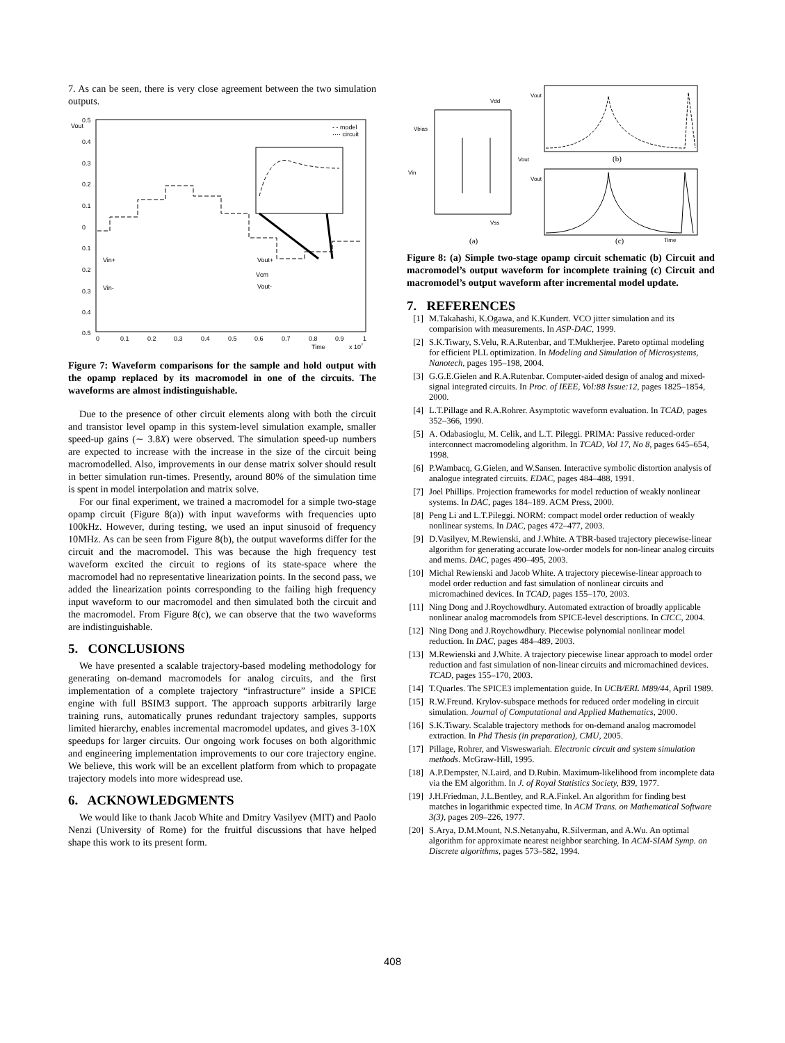7. As can be seen, there is very close agreement between the two simulation outputs.
Vout
- - model
···· circuit
0.5
0.4
0.3
0.2
0.1
0
0.1
0.2
0.3
0.4
0.5
0
0.1
0.2
0.3
0.4
0.5
0.6
0.7
0.8
0.9
1
Time
x 107
Vin+
Vin-
Vout+
Vout-
Vcm
Figure 7: Waveform comparisons for the sample and hold output with the opamp replaced by its macromodel in one of the circuits. The waveforms are almost indistinguishable.
Due to the presence of other circuit elements along with both the circuit and transistor level opamp in this system-level simulation example, smaller speed-up gains (∼ 3.8X) were observed. The simulation speed-up numbers are expected to increase with the increase in the size of the circuit being macromodelled. Also, improvements in our dense matrix solver should result in better simulation run-times. Presently, around 80% of the simulation time is spent in model interpolation and matrix solve.
For our final experiment, we trained a macromodel for a simple two-stage opamp circuit (Figure 8(a)) with input waveforms with frequencies upto 100kHz. However, during testing, we used an input sinusoid of frequency 10MHz. As can be seen from Figure 8(b), the output waveforms differ for the circuit and the macromodel. This was because the high frequency test waveform excited the circuit to regions of its state-space where the macromodel had no representative linearization points. In the second pass, we added the linearization points corresponding to the failing high frequency input waveform to our macromodel and then simulated both the circuit and the macromodel. From Figure 8(c), we can observe that the two waveforms are indistinguishable.
5. CONCLUSIONS
We have presented a scalable trajectory-based modeling methodology for generating on-demand macromodels for analog circuits, and the first implementation of a complete trajectory “infrastructure” inside a SPICE engine with full BSIM3 support. The approach supports arbitrarily large training runs, automatically prunes redundant trajectory samples, supports limited hierarchy, enables incremental macromodel updates, and gives 3-10X speedups for larger circuits. Our ongoing work focuses on both algorithmic and engineering implementation improvements to our core trajectory engine. We believe, this work will be an excellent platform from which to propagate trajectory models into more widespread use.
6. ACKNOWLEDGMENTS
We would like to thank Jacob White and Dmitry Vasilyev (MIT) and Paolo Nenzi (University of Rome) for the fruitful discussions that have helped shape this work to its present form.
Vdd
Vbias
Vin
Vout
Vss
(a)
Vout
(b)
Vout
(c)
Time
Figure 8: (a) Simple two-stage opamp circuit schematic (b) Circuit and macromodel’s output waveform for incomplete training (c) Circuit and macromodel’s output waveform after incremental model update.
7. REFERENCES
[1] M.Takahashi, K.Ogawa, and K.Kundert. VCO jitter simulation and its comparision with measurements. In ASP-DAC, 1999.
[2] S.K.Tiwary, S.Velu, R.A.Rutenbar, and T.Mukherjee. Pareto optimal modeling for efficient PLL optimization. In Modeling and Simulation of Microsystems, Nanotech, pages 195–198, 2004.
[3] G.G.E.Gielen and R.A.Rutenbar. Computer-aided design of analog and mixed-signal integrated circuits. In Proc. of IEEE, Vol:88 Issue:12, pages 1825–1854, 2000.
[4] L.T.Pillage and R.A.Rohrer. Asymptotic waveform evaluation. In TCAD, pages 352–366, 1990.
[5] A. Odabasioglu, M. Celik, and L.T. Pileggi. PRIMA: Passive reduced-order interconnect macromodeling algorithm. In TCAD, Vol 17, No 8, pages 645–654, 1998.
[6] P.Wambacq, G.Gielen, and W.Sansen. Interactive symbolic distortion analysis of analogue integrated circuits. EDAC, pages 484–488, 1991.
[7] Joel Phillips. Projection frameworks for model reduction of weakly nonlinear systems. In DAC, pages 184–189. ACM Press, 2000.
[8] Peng Li and L.T.Pileggi. NORM: compact model order reduction of weakly nonlinear systems. In DAC, pages 472–477, 2003.
[9] D.Vasilyev, M.Rewienski, and J.White. A TBR-based trajectory piecewise-linear algorithm for generating accurate low-order models for non-linear analog circuits and mems. DAC, pages 490–495, 2003.
[10]
Michal Rewienski and Jacob White. A trajectory piecewise-linear approach to model order reduction and fast simulation of nonlinear circuits and micromachined devices. In TCAD, pages 155–170, 2003.
[11]
Ning Dong and J.Roychowdhury. Automated extraction of broadly applicable nonlinear analog macromodels from SPICE-level descriptions. In CICC, 2004.
[12]
Ning Dong and J.Roychowdhury. Piecewise polynomial nonlinear model reduction. In DAC, pages 484–489, 2003.
[13]
M.Rewienski and J.White. A trajectory piecewise linear approach to model order reduction and fast simulation of non-linear circuits and micromachined devices. TCAD, pages 155–170, 2003.
[14]
T.Quarles. The SPICE3 implementation guide. In UCB/ERL M89/44, April 1989.
[15]
R.W.Freund. Krylov-subspace methods for reduced order modeling in circuit simulation. Journal of Computational and Applied Mathematics, 2000.
[16]
S.K.Tiwary. Scalable trajectory methods for on-demand analog macromodel extraction. In Phd Thesis (in preparation), CMU, 2005.
[17]
Pillage, Rohrer, and Visweswariah. Electronic circuit and system simulation methods. McGraw-Hill, 1995.
[18]
A.P.Dempster, N.Laird, and D.Rubin. Maximum-likelihood from incomplete data via the EM algorithm. In J. of Royal Statistics Society, B39, 1977.
[19]
J.H.Friedman, J.L.Bentley, and R.A.Finkel. An algorithm for finding best matches in logarithmic expected time. In ACM Trans. on Mathematical Software 3(3), pages 209–226, 1977.
[20]
S.Arya, D.M.Mount, N.S.Netanyahu, R.Silverman, and A.Wu. An optimal algorithm for approximate nearest neighbor searching. In ACM-SIAM Symp. on Discrete algorithms, pages 573–582, 1994.
408